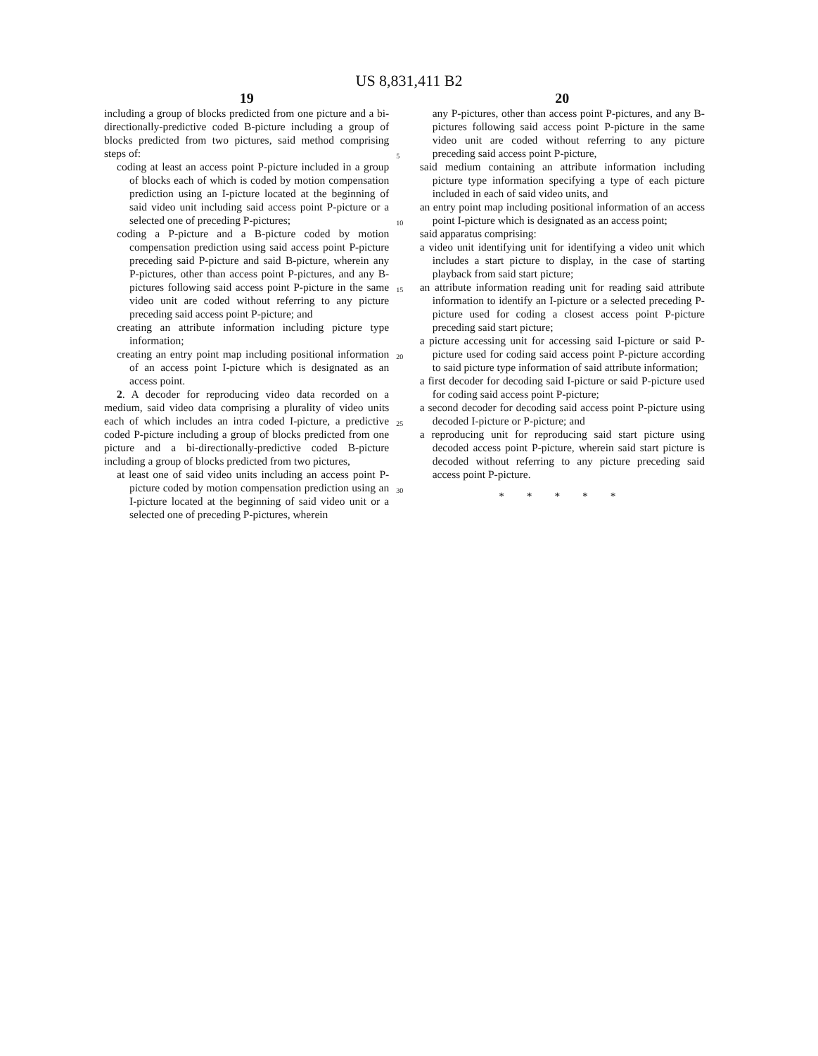US 8,831,411 B2
19
including a group of blocks predicted from one picture and a bi-directionally-predictive coded B-picture including a group of blocks predicted from two pictures, said method comprising steps of:
coding at least an access point P-picture included in a group of blocks each of which is coded by motion compensation prediction using an I-picture located at the beginning of said video unit including said access point P-picture or a selected one of preceding P-pictures;
coding a P-picture and a B-picture coded by motion compensation prediction using said access point P-picture preceding said P-picture and said B-picture, wherein any P-pictures, other than access point P-pictures, and any B-pictures following said access point P-picture in the same video unit are coded without referring to any picture preceding said access point P-picture; and
creating an attribute information including picture type information;
creating an entry point map including positional information of an access point I-picture which is designated as an access point.
2. A decoder for reproducing video data recorded on a medium, said video data comprising a plurality of video units each of which includes an intra coded I-picture, a predictive coded P-picture including a group of blocks predicted from one picture and a bi-directionally-predictive coded B-picture including a group of blocks predicted from two pictures,
at least one of said video units including an access point P-picture coded by motion compensation prediction using an I-picture located at the beginning of said video unit or a selected one of preceding P-pictures, wherein
5
10
15
20
25
30
20
any P-pictures, other than access point P-pictures, and any B-pictures following said access point P-picture in the same video unit are coded without referring to any picture preceding said access point P-picture,
said medium containing an attribute information including picture type information specifying a type of each picture included in each of said video units, and
an entry point map including positional information of an access point I-picture which is designated as an access point;
said apparatus comprising:
a video unit identifying unit for identifying a video unit which includes a start picture to display, in the case of starting playback from said start picture;
an attribute information reading unit for reading said attribute information to identify an I-picture or a selected preceding P-picture used for coding a closest access point P-picture preceding said start picture;
a picture accessing unit for accessing said I-picture or said P-picture used for coding said access point P-picture according to said picture type information of said attribute information;
a first decoder for decoding said I-picture or said P-picture used for coding said access point P-picture;
a second decoder for decoding said access point P-picture using decoded I-picture or P-picture; and
a reproducing unit for reproducing said start picture using decoded access point P-picture, wherein said start picture is decoded without referring to any picture preceding said access point P-picture.
* * * * *